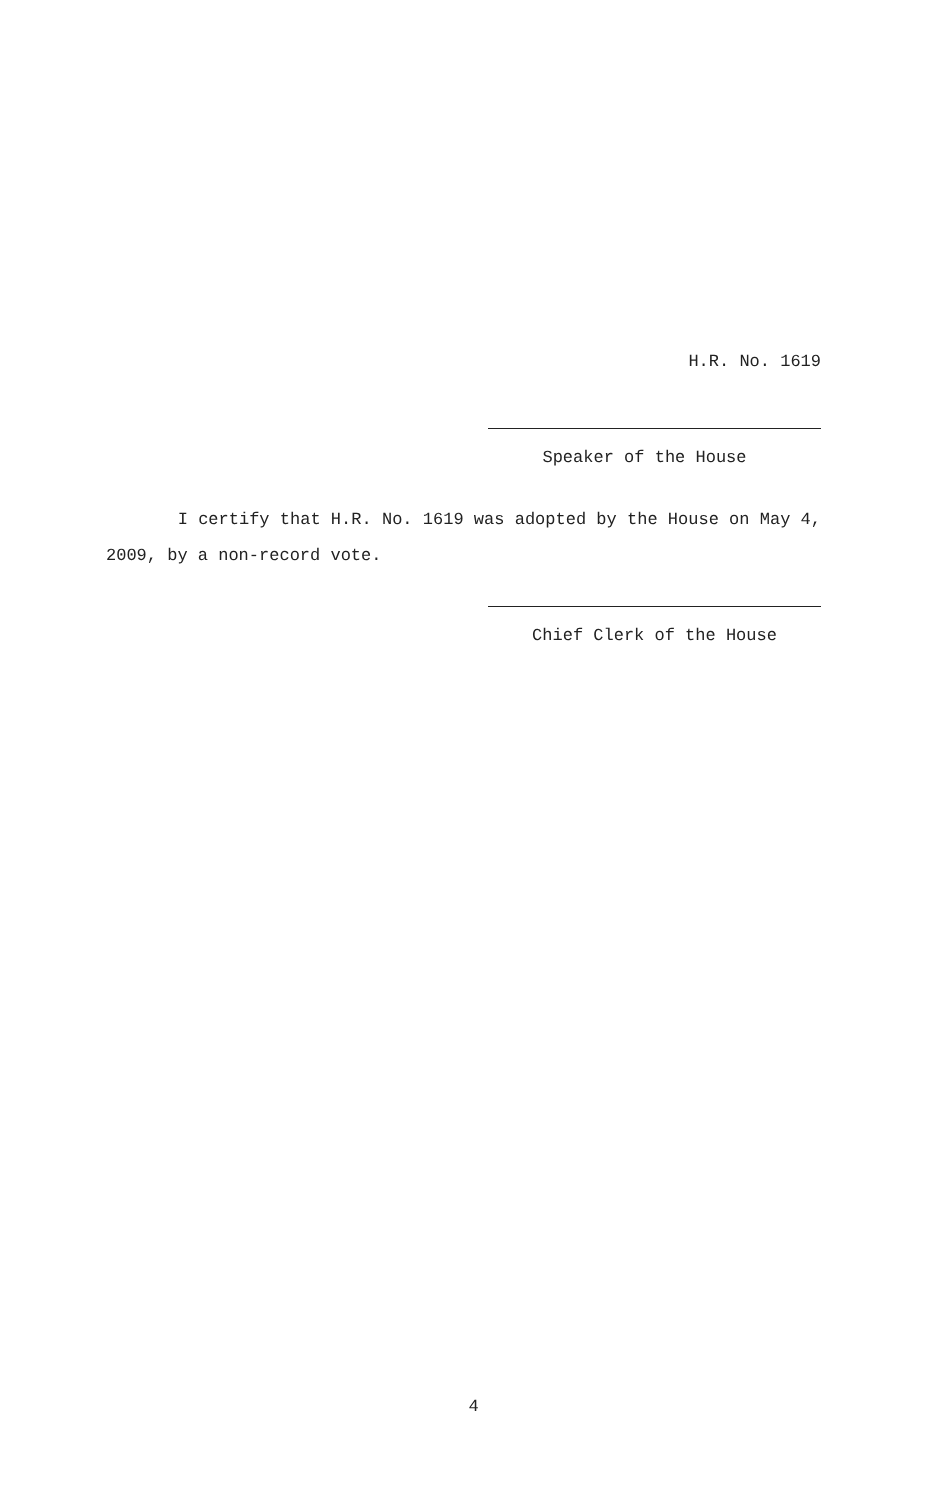H.R. No. 1619
Speaker of the House
I certify that H.R. No. 1619 was adopted by the House on May 4, 2009, by a non-record vote.
Chief Clerk of the House
4